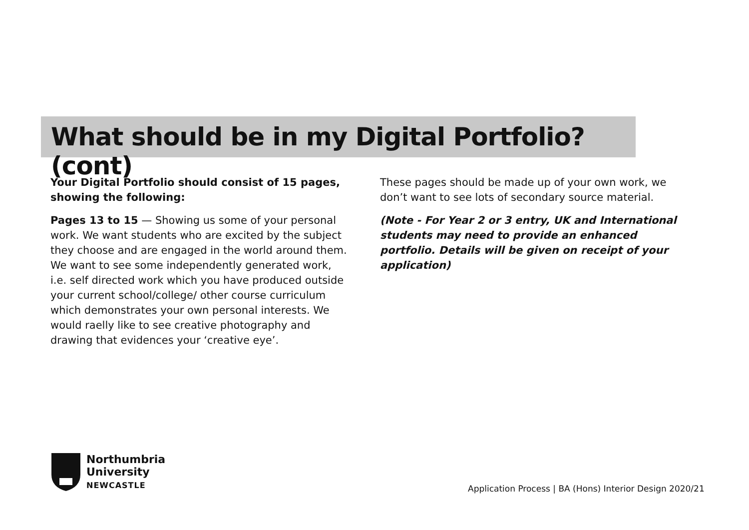What should be in my Digital Portfolio? (cont)
Your Digital Portfolio should consist of 15 pages, showing the following:
Pages 13 to 15 — Showing us some of your personal work. We want students who are excited by the subject they choose and are engaged in the world around them. We want to see some independently generated work, i.e. self directed work which you have produced outside your current school/college/ other course curriculum which demonstrates your own personal interests. We would raelly like to see creative photography and drawing that evidences your ‘creative eye’.
These pages should be made up of your own work, we don’t want to see lots of secondary source material.
(Note - For Year 2 or 3 entry, UK and International students may need to provide an enhanced portfolio. Details will be given on receipt of your application)
Northumbria
University
NEWCASTLE
Application Process | BA (Hons) Interior Design 2020/21